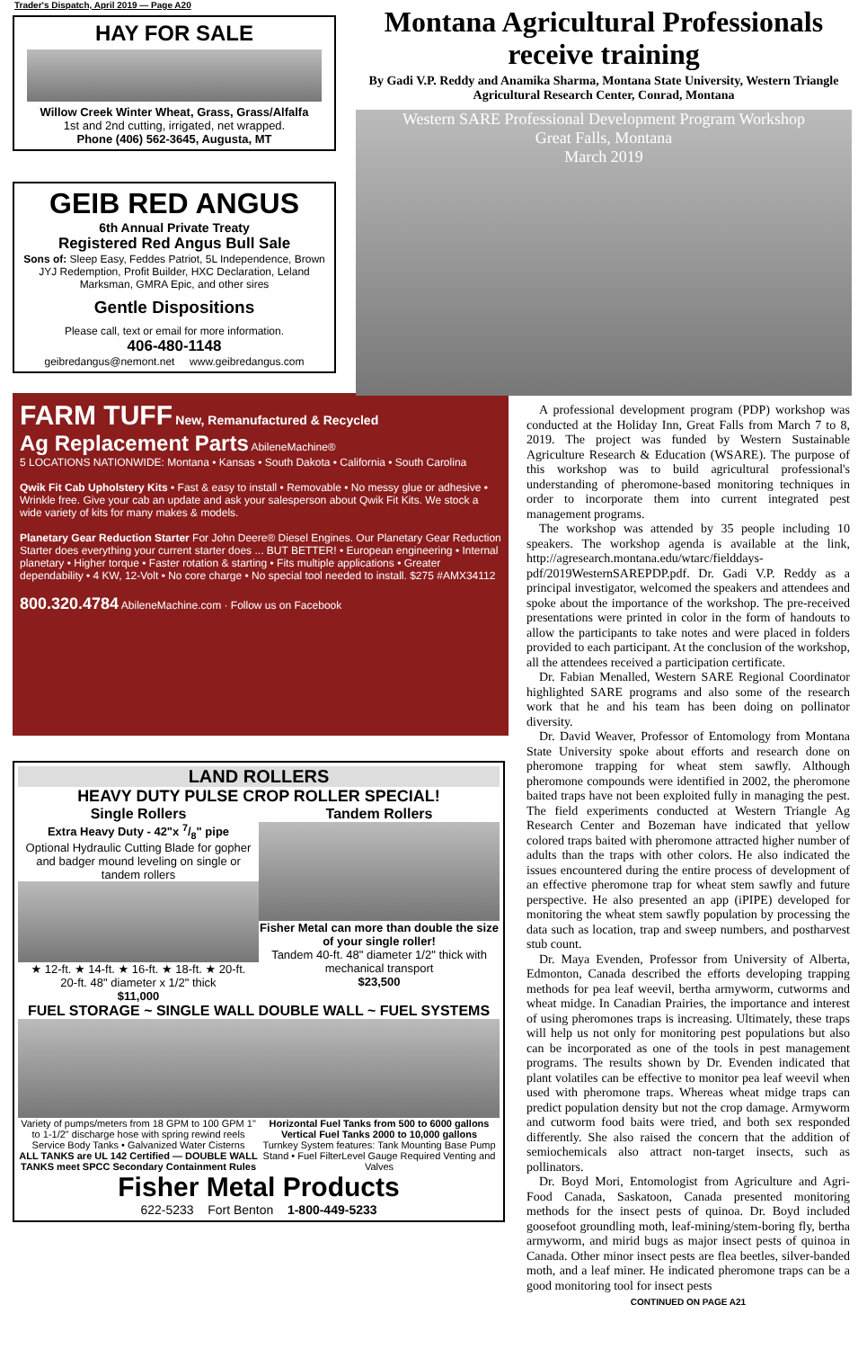Trader's Dispatch, April 2019 — Page A20
HAY FOR SALE
Willow Creek Winter Wheat, Grass, Grass/Alfalfa
1st and 2nd cutting, irrigated, net wrapped.
Phone (406) 562-3645, Augusta, MT
GEIB RED ANGUS
6th Annual Private Treaty
Registered Red Angus Bull Sale
Sons of: Sleep Easy, Feddes Patriot, 5L Independence, Brown JYJ Redemption, Profit Builder, HXC Declaration, Leland Marksman, GMRA Epic, and other sires
Gentle Dispositions
Please call, text or email for more information.
406-480-1148
geibredangus@nemont.net www.geibredangus.com
FARM TUFF New, Remanufactured & Recycled
Ag Replacement Parts AbileneMachine®
5 LOCATIONS NATIONWIDE: Montana • Kansas • South Dakota • California • South Carolina
Qwik Fit Cab Upholstery Kits • Fast & easy to install • Removable • No messy glue or adhesive • Wrinkle free. Give your cab an update and ask your salesperson about Qwik Fit Kits. We stock a wide variety of kits for many makes & models.
Planetary Gear Reduction Starter For John Deere® Diesel Engines. Our Planetary Gear Reduction Starter does everything your current starter does ... BUT BETTER! • European engineering • Internal planetary • Higher torque • Faster rotation & starting • Fits multiple applications • Greater dependability • 4 KW, 12-Volt • No core charge • No special tool needed to install. $275 #AMX34112
800.320.4784 AbileneMachine.com · Follow us on Facebook
LAND ROLLERS
HEAVY DUTY PULSE CROP ROLLER SPECIAL!
Single Rollers
Extra Heavy Duty - 42"x 7/8" pipe
Optional Hydraulic Cutting Blade for gopher and badger mound leveling on single or tandem rollers
★ 12-ft. ★ 14-ft. ★ 16-ft. ★ 18-ft. ★ 20-ft.
20-ft. 48" diameter x 1/2" thick
$11,000
Tandem Rollers
Fisher Metal can more than double the size of your single roller!
Tandem 40-ft. 48" diameter 1/2" thick with mechanical transport
$23,500
FUEL STORAGE ~ SINGLE WALL DOUBLE WALL ~ FUEL SYSTEMS
Variety of pumps/meters from 18 GPM to 100 GPM 1" to 1-1/2" discharge hose with spring rewind reels Service Body Tanks • Galvanized Water Cisterns
ALL TANKS are UL 142 Certified — DOUBLE WALL TANKS meet SPCC Secondary Containment Rules
Horizontal Fuel Tanks from 500 to 6000 gallons
Vertical Fuel Tanks 2000 to 10,000 gallons
Turnkey System features: Tank Mounting Base Pump Stand • Fuel FilterLevel Gauge Required Venting and Valves
Fisher Metal Products
622-5233 Fort Benton 1-800-449-5233
Montana Agricultural Professionals receive training
By Gadi V.P. Reddy and Anamika Sharma, Montana State University, Western Triangle Agricultural Research Center, Conrad, Montana
Western SARE Professional Development Program Workshop
Great Falls, Montana
March 2019
A professional development program (PDP) workshop was conducted at the Holiday Inn, Great Falls from March 7 to 8, 2019. The project was funded by Western Sustainable Agriculture Research & Education (WSARE). The purpose of this workshop was to build agricultural professional's understanding of pheromone-based monitoring techniques in order to incorporate them into current integrated pest management programs.
The workshop was attended by 35 people including 10 speakers. The workshop agenda is available at the link, http://agresearch.montana.edu/wtarc/fielddays-pdf/2019WesternSAREPDP.pdf. Dr. Gadi V.P. Reddy as a principal investigator, welcomed the speakers and attendees and spoke about the importance of the workshop. The pre-received presentations were printed in color in the form of handouts to allow the participants to take notes and were placed in folders provided to each participant. At the conclusion of the workshop, all the attendees received a participation certificate.
Dr. Fabian Menalled, Western SARE Regional Coordinator highlighted SARE programs and also some of the research work that he and his team has been doing on pollinator diversity.
Dr. David Weaver, Professor of Entomology from Montana State University spoke about efforts and research done on pheromone trapping for wheat stem sawfly. Although pheromone compounds were identified in 2002, the pheromone baited traps have not been exploited fully in managing the pest. The field experiments conducted at Western Triangle Ag Research Center and Bozeman have indicated that yellow colored traps baited with pheromone attracted higher number of adults than the traps with other colors. He also indicated the issues encountered during the entire process of development of an effective pheromone trap for wheat stem sawfly and future perspective. He also presented an app (iPIPE) developed for monitoring the wheat stem sawfly population by processing the data such as location, trap and sweep numbers, and postharvest stub count.
Dr. Maya Evenden, Professor from University of Alberta, Edmonton, Canada described the efforts developing trapping methods for pea leaf weevil, bertha armyworm, cutworms and wheat midge. In Canadian Prairies, the importance and interest of using pheromones traps is increasing. Ultimately, these traps will help us not only for monitoring pest populations but also can be incorporated as one of the tools in pest management programs. The results shown by Dr. Evenden indicated that plant volatiles can be effective to monitor pea leaf weevil when used with pheromone traps. Whereas wheat midge traps can predict population density but not the crop damage. Armyworm and cutworm food baits were tried, and both sex responded differently. She also raised the concern that the addition of semiochemicals also attract non-target insects, such as pollinators.
Dr. Boyd Mori, Entomologist from Agriculture and Agri-Food Canada, Saskatoon, Canada presented monitoring methods for the insect pests of quinoa. Dr. Boyd included goosefoot groundling moth, leaf-mining/stem-boring fly, bertha armyworm, and mirid bugs as major insect pests of quinoa in Canada. Other minor insect pests are flea beetles, silver-banded moth, and a leaf miner. He indicated pheromone traps can be a good monitoring tool for insect pests
CONTINUED ON PAGE A21